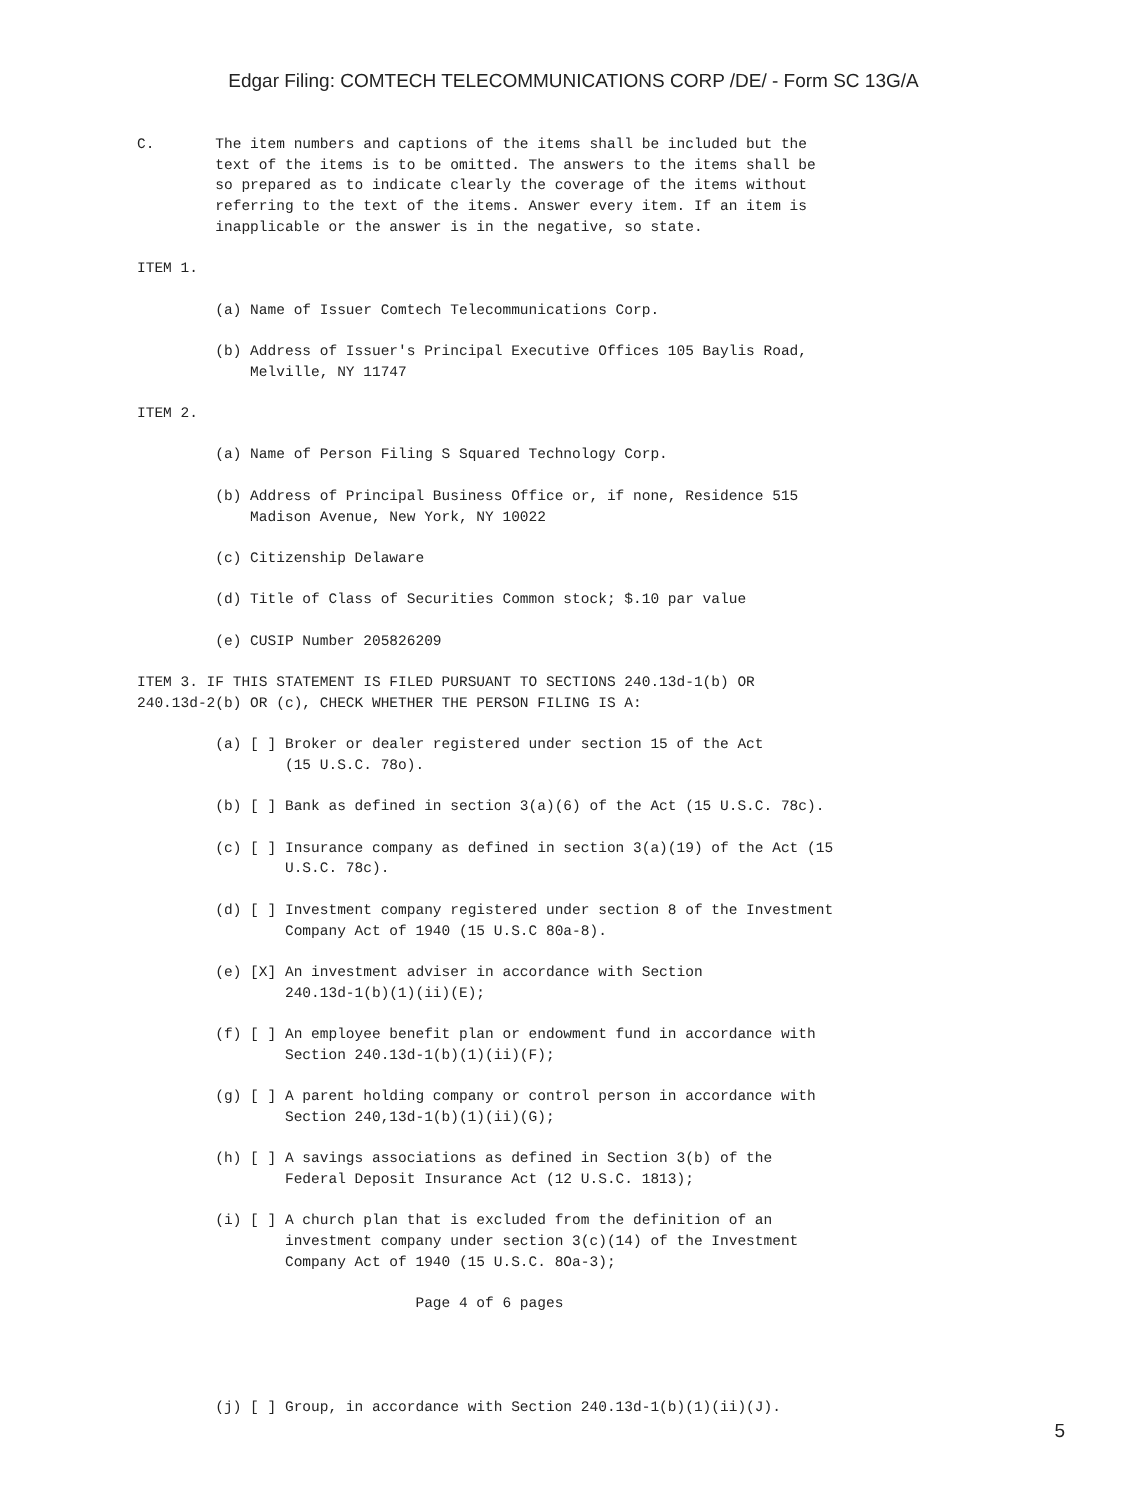Edgar Filing: COMTECH TELECOMMUNICATIONS CORP /DE/ - Form SC 13G/A
C. The item numbers and captions of the items shall be included but the text of the items is to be omitted. The answers to the items shall be so prepared as to indicate clearly the coverage of the items without referring to the text of the items. Answer every item. If an item is inapplicable or the answer is in the negative, so state.
ITEM 1.
(a) Name of Issuer Comtech Telecommunications Corp.
(b) Address of Issuer's Principal Executive Offices 105 Baylis Road, Melville, NY 11747
ITEM 2.
(a) Name of Person Filing S Squared Technology Corp.
(b) Address of Principal Business Office or, if none, Residence 515 Madison Avenue, New York, NY 10022
(c) Citizenship Delaware
(d) Title of Class of Securities Common stock; $.10 par value
(e) CUSIP Number 205826209
ITEM 3. IF THIS STATEMENT IS FILED PURSUANT TO SECTIONS 240.13d-1(b) OR 240.13d-2(b) OR (c), CHECK WHETHER THE PERSON FILING IS A:
(a) [ ] Broker or dealer registered under section 15 of the Act (15 U.S.C. 78o).
(b) [ ] Bank as defined in section 3(a)(6) of the Act (15 U.S.C. 78c).
(c) [ ] Insurance company as defined in section 3(a)(19) of the Act (15 U.S.C. 78c).
(d) [ ] Investment company registered under section 8 of the Investment Company Act of 1940 (15 U.S.C 80a-8).
(e) [X] An investment adviser in accordance with Section 240.13d-1(b)(1)(ii)(E);
(f) [ ] An employee benefit plan or endowment fund in accordance with Section 240.13d-1(b)(1)(ii)(F);
(g) [ ] A parent holding company or control person in accordance with Section 240,13d-1(b)(1)(ii)(G);
(h) [ ] A savings associations as defined in Section 3(b) of the Federal Deposit Insurance Act (12 U.S.C. 1813);
(i) [ ] A church plan that is excluded from the definition of an investment company under section 3(c)(14) of the Investment Company Act of 1940 (15 U.S.C. 8Oa-3);
Page 4 of 6 pages
(j) [ ] Group, in accordance with Section 240.13d-1(b)(1)(ii)(J).
5